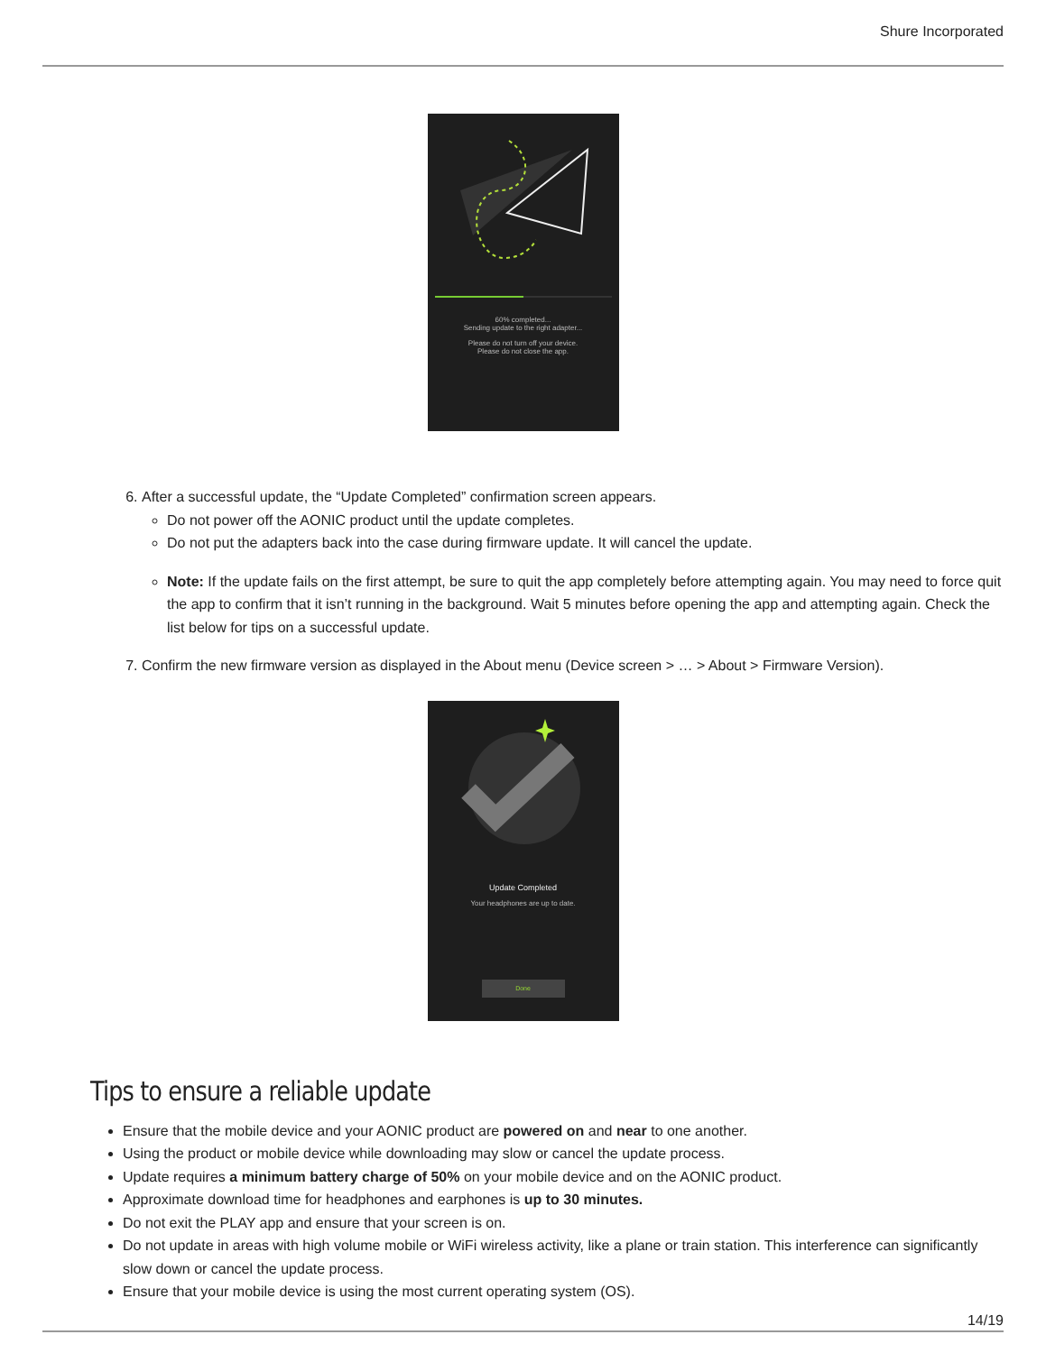Shure Incorporated
60% completed...
Sending update to the right adapter...
Please do not turn off your device.
Please do not close the app.
6. After a successful update, the “Update Completed” confirmation screen appears.
Do not power off the AONIC product until the update completes.
Do not put the adapters back into the case during firmware update. It will cancel the update.
Note: If the update fails on the first attempt, be sure to quit the app completely before attempting again. You may need to force quit the app to confirm that it isn’t running in the background. Wait 5 minutes before opening the app and attempting again. Check the list below for tips on a successful update.
7. Confirm the new firmware version as displayed in the About menu (Device screen > … > About > Firmware Version).
Update Completed
Your headphones are up to date.
Done
Tips to ensure a reliable update
Ensure that the mobile device and your AONIC product are powered on and near to one another.
Using the product or mobile device while downloading may slow or cancel the update process.
Update requires a minimum battery charge of 50% on your mobile device and on the AONIC product.
Approximate download time for headphones and earphones is up to 30 minutes.
Do not exit the PLAY app and ensure that your screen is on.
Do not update in areas with high volume mobile or WiFi wireless activity, like a plane or train station. This interference can significantly slow down or cancel the update process.
Ensure that your mobile device is using the most current operating system (OS).
14/19